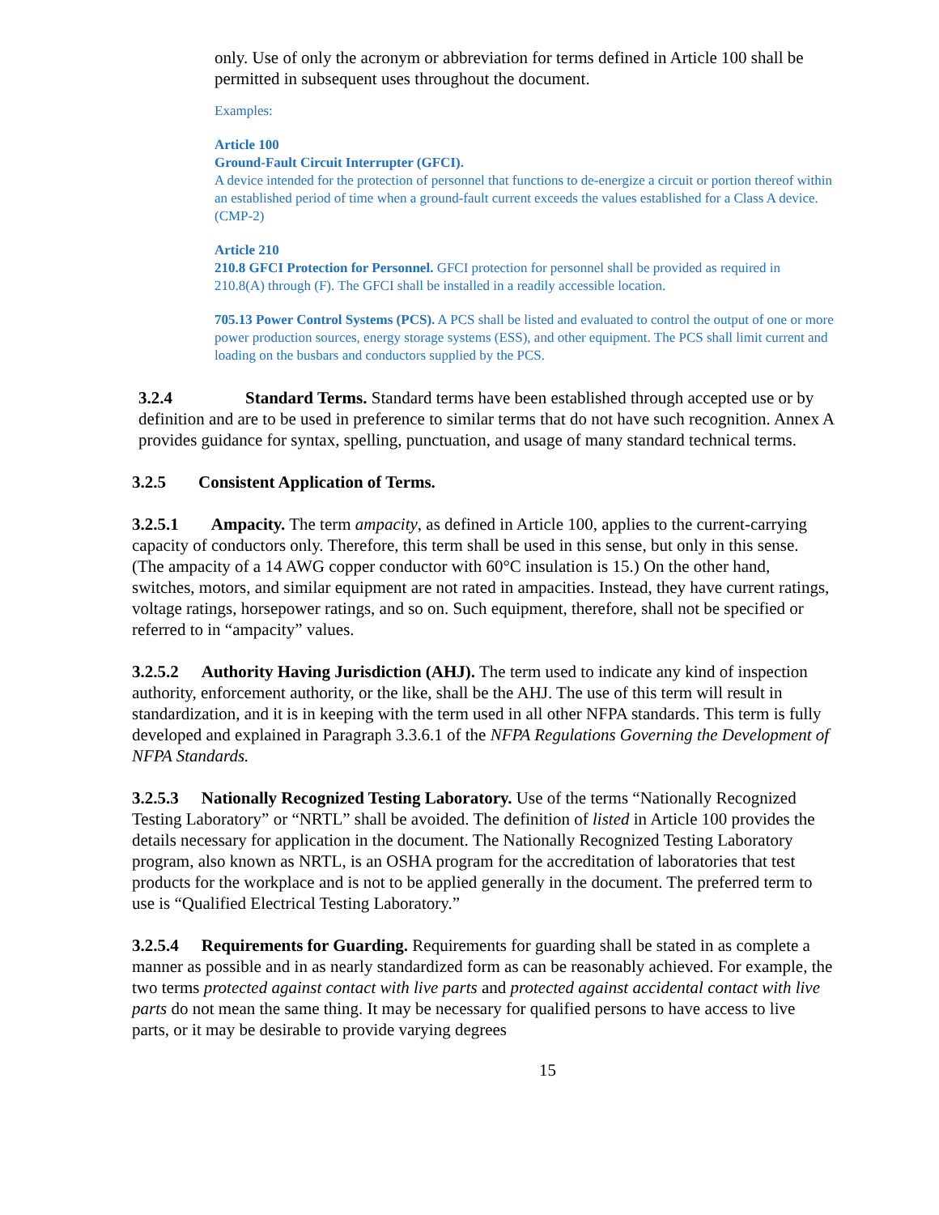only. Use of only the acronym or abbreviation for terms defined in Article 100 shall be permitted in subsequent uses throughout the document.
Examples:
Article 100
Ground-Fault Circuit Interrupter (GFCI).
A device intended for the protection of personnel that functions to de-energize a circuit or portion thereof within an established period of time when a ground-fault current exceeds the values established for a Class A device. (CMP-2)
Article 210
210.8 GFCI Protection for Personnel. GFCI protection for personnel shall be provided as required in 210.8(A) through (F). The GFCI shall be installed in a readily accessible location.
705.13 Power Control Systems (PCS). A PCS shall be listed and evaluated to control the output of one or more power production sources, energy storage systems (ESS), and other equipment. The PCS shall limit current and loading on the busbars and conductors supplied by the PCS.
3.2.4 Standard Terms. Standard terms have been established through accepted use or by definition and are to be used in preference to similar terms that do not have such recognition. Annex A provides guidance for syntax, spelling, punctuation, and usage of many standard technical terms.
3.2.5 Consistent Application of Terms.
3.2.5.1 Ampacity. The term ampacity, as defined in Article 100, applies to the current-carrying capacity of conductors only. Therefore, this term shall be used in this sense, but only in this sense. (The ampacity of a 14 AWG copper conductor with 60°C insulation is 15.) On the other hand, switches, motors, and similar equipment are not rated in ampacities. Instead, they have current ratings, voltage ratings, horsepower ratings, and so on. Such equipment, therefore, shall not be specified or referred to in “ampacity” values.
3.2.5.2 Authority Having Jurisdiction (AHJ). The term used to indicate any kind of inspection authority, enforcement authority, or the like, shall be the AHJ. The use of this term will result in standardization, and it is in keeping with the term used in all other NFPA standards. This term is fully developed and explained in Paragraph 3.3.6.1 of the NFPA Regulations Governing the Development of NFPA Standards.
3.2.5.3 Nationally Recognized Testing Laboratory. Use of the terms “Nationally Recognized Testing Laboratory” or “NRTL” shall be avoided. The definition of listed in Article 100 provides the details necessary for application in the document. The Nationally Recognized Testing Laboratory program, also known as NRTL, is an OSHA program for the accreditation of laboratories that test products for the workplace and is not to be applied generally in the document. The preferred term to use is “Qualified Electrical Testing Laboratory.”
3.2.5.4 Requirements for Guarding. Requirements for guarding shall be stated in as complete a manner as possible and in as nearly standardized form as can be reasonably achieved. For example, the two terms protected against contact with live parts and protected against accidental contact with live parts do not mean the same thing. It may be necessary for qualified persons to have access to live parts, or it may be desirable to provide varying degrees
15